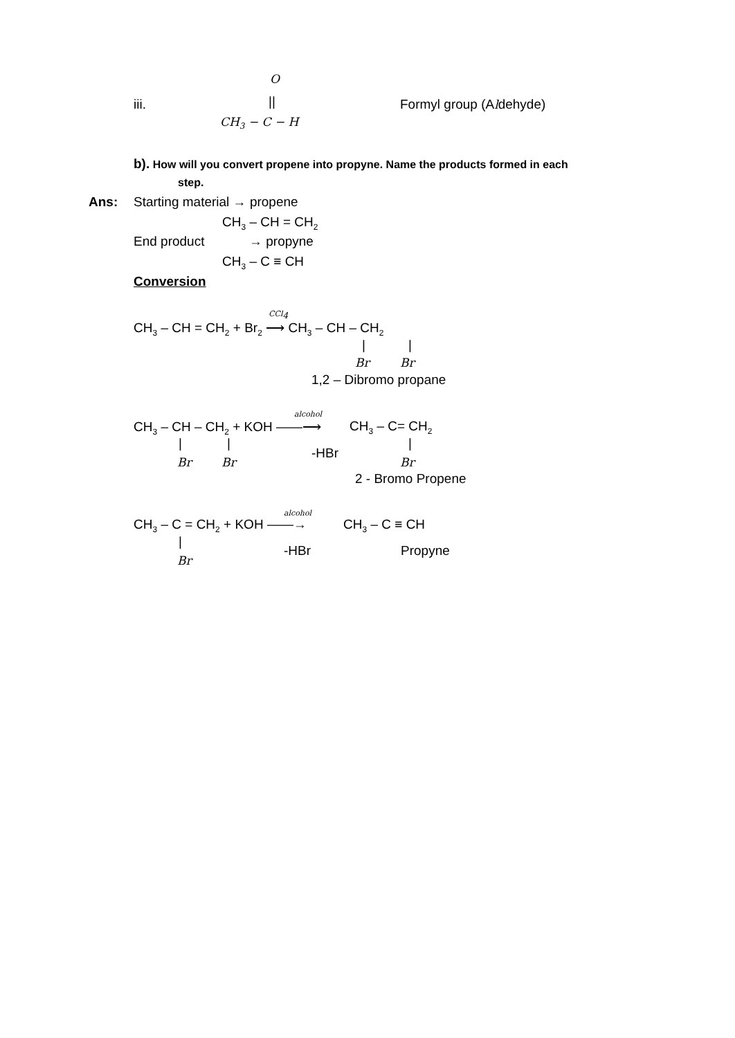O
iii. || Formyl group (Aldehyde)
CH<sub>3</sub> − C − H
b). How will you convert propene into propyne. Name the products formed in each
step.
Ans: Starting material → propene
CH<sub>3</sub> – CH = CH<sub>2</sub>
End product → propyne
CH<sub>3</sub> – C ≡ CH
Conversion
CH<sub>3</sub> – CH = CH<sub>2</sub> + Br<sub>2</sub>
CCl<sub>4</sub>
⟶ CH<sub>3</sub> – CH – CH<sub>2</sub>
| |
Br Br
1,2 – Dibromo propane
alcohol
CH<sub>3</sub> – CH – CH<sub>2</sub> + KOH ——⟶ CH<sub>3</sub> – C= CH<sub>2</sub>
| | |
-HBr
Br Br Br
2 - Bromo Propene
alcohol
CH<sub>3</sub> – C = CH<sub>2</sub> + KOH ——→ CH<sub>3</sub> – C ≡ CH
|
-HBr Propyne
Br